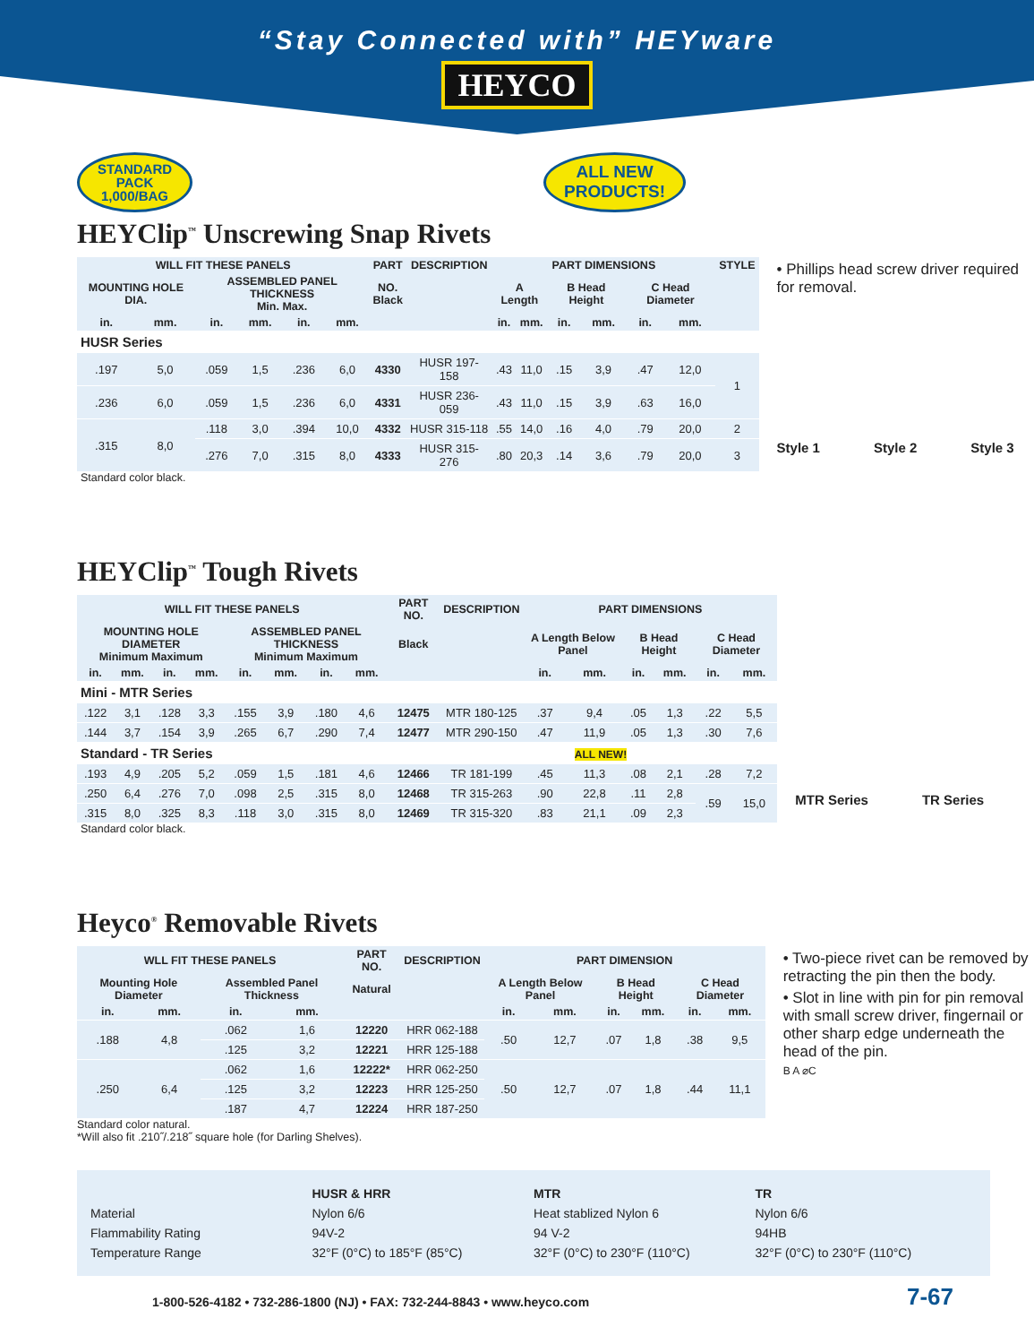“Stay Connected with” HEYware
HEYCO
STANDARD
PACK
1,000/BAG ALL NEW
PRODUCTS!
HEYClip<sup>™</sup> Unscrewing Snap Rivets
| WILL FIT THESE PANELS | | | | | | PART | DESCRIPTION | PART DIMENSIONS | | | | | | STYLE |
| --- | --- | --- | --- | --- | --- | --- | --- | --- | --- | --- | --- | --- | --- | --- |
| MOUNTING HOLE DIA. | | ASSEMBLED PANEL THICKNESS Min. Max. | | | | NO. Black | | A Length | | B Head Height | | C Head Diameter | | |
| in. | mm. | in. | mm. | in. | mm. | | | in. | mm. | in. | mm. | in. | mm. | |
| HUSR Series | | | | | | | | | | | | | | |
| .197 | 5,0 | .059 | 1,5 | .236 | 6,0 | 4330 | HUSR 197-158 | .43 | 11,0 | .15 | 3,9 | .47 | 12,0 | 1 |
| .236 | 6,0 | .059 | 1,5 | .236 | 6,0 | 4331 | HUSR 236-059 | .43 | 11,0 | .15 | 3,9 | .63 | 16,0 | |
| .315 | 8,0 | .118 | 3,0 | .394 | 10,0 | 4332 | HUSR 315-118 | .55 | 14,0 | .16 | 4,0 | .79 | 20,0 | 2 |
| | | .276 | 7,0 | .315 | 8,0 | 4333 | HUSR 315-276 | .80 | 20,3 | .14 | 3,6 | .79 | 20,0 | 3 |
Standard color black.
• Phillips head screw driver required for removal.
Style 1 Style 2 Style 3
HEYClip<sup>™</sup> Tough Rivets
| WILL FIT THESE PANELS | | | | | | | | PART NO. | DESCRIPTION | PART DIMENSIONS | | | | | |
| --- | --- | --- | --- | --- | --- | --- | --- | --- | --- | --- | --- | --- | --- | --- | --- |
| MOUNTING HOLE DIAMETER Minimum Maximum | | | | ASSEMBLED PANEL THICKNESS Minimum Maximum | | | | Black | | A Length Below Panel | | B Head Height | | C Head Diameter | |
| in. | mm. | in. | mm. | in. | mm. | in. | mm. | | | in. | mm. | in. | mm. | in. | mm. |
| Mini - MTR Series | | | | | | | | | | | | | | | |
| .122 | 3,1 | .128 | 3,3 | .155 | 3,9 | .180 | 4,6 | 12475 | MTR 180-125 | .37 | 9,4 | .05 | 1,3 | .22 | 5,5 |
| .144 | 3,7 | .154 | 3,9 | .265 | 6,7 | .290 | 7,4 | 12477 | MTR 290-150 | .47 | 11,9 | .05 | 1,3 | .30 | 7,6 |
| Standard - TR Series ALL NEW! | | | | | | | | | | | | | | | |
| .193 | 4,9 | .205 | 5,2 | .059 | 1,5 | .181 | 4,6 | 12466 | TR 181-199 | .45 | 11,3 | .08 | 2,1 | .28 | 7,2 |
| .250 | 6,4 | .276 | 7,0 | .098 | 2,5 | .315 | 8,0 | 12468 | TR 315-263 | .90 | 22,8 | .11 | 2,8 | .59 | 15,0 |
| .315 | 8,0 | .325 | 8,3 | .118 | 3,0 | .315 | 8,0 | 12469 | TR 315-320 | .83 | 21,1 | .09 | 2,3 | | |
Standard color black.
MTR Series TR Series
Heyco<sup>®</sup> Removable Rivets
| WLL FIT THESE PANELS | | | | PART NO. | DESCRIPTION | PART DIMENSION | | | | | |
| --- | --- | --- | --- | --- | --- | --- | --- | --- | --- | --- | --- |
| Mounting Hole Diameter | | Assembled Panel Thickness | | Natural | | A Length Below Panel | | B Head Height | | C Head Diameter | |
| in. | mm. | in. | mm. | | | in. | mm. | in. | mm. | in. | mm. |
| .188 | 4,8 | .062 | 1,6 | 12220 | HRR 062-188 | .50 | 12,7 | .07 | 1,8 | .38 | 9,5 |
| | | .125 | 3,2 | 12221 | HRR 125-188 | | | | | | |
| .250 | 6,4 | .062 | 1,6 | 12222* | HRR 062-250 | .50 | 12,7 | .07 | 1,8 | .44 | 11,1 |
| | | .125 | 3,2 | 12223 | HRR 125-250 | | | | | | |
| | | .187 | 4,7 | 12224 | HRR 187-250 | | | | | | |
Standard color natural.
*Will also fit .210˝/.218˝ square hole (for Darling Shelves).
• Two-piece rivet can be removed by retracting the pin then the body.
• Slot in line with pin for pin removal with small screw driver, fingernail or other sharp edge underneath the head of the pin.
B A ⌀C
Material
Flammability Rating
Temperature Range
HUSR & HRR
Nylon 6/6
94V-2
32°F (0°C) to 185°F (85°C)
MTR
Heat stablized Nylon 6
94 V-2
32°F (0°C) to 230°F (110°C)
TR
Nylon 6/6
94HB
32°F (0°C) to 230°F (110°C)
1-800-526-4182 • 732-286-1800 (NJ) • FAX: 732-244-8843 • www.heyco.com
7-67